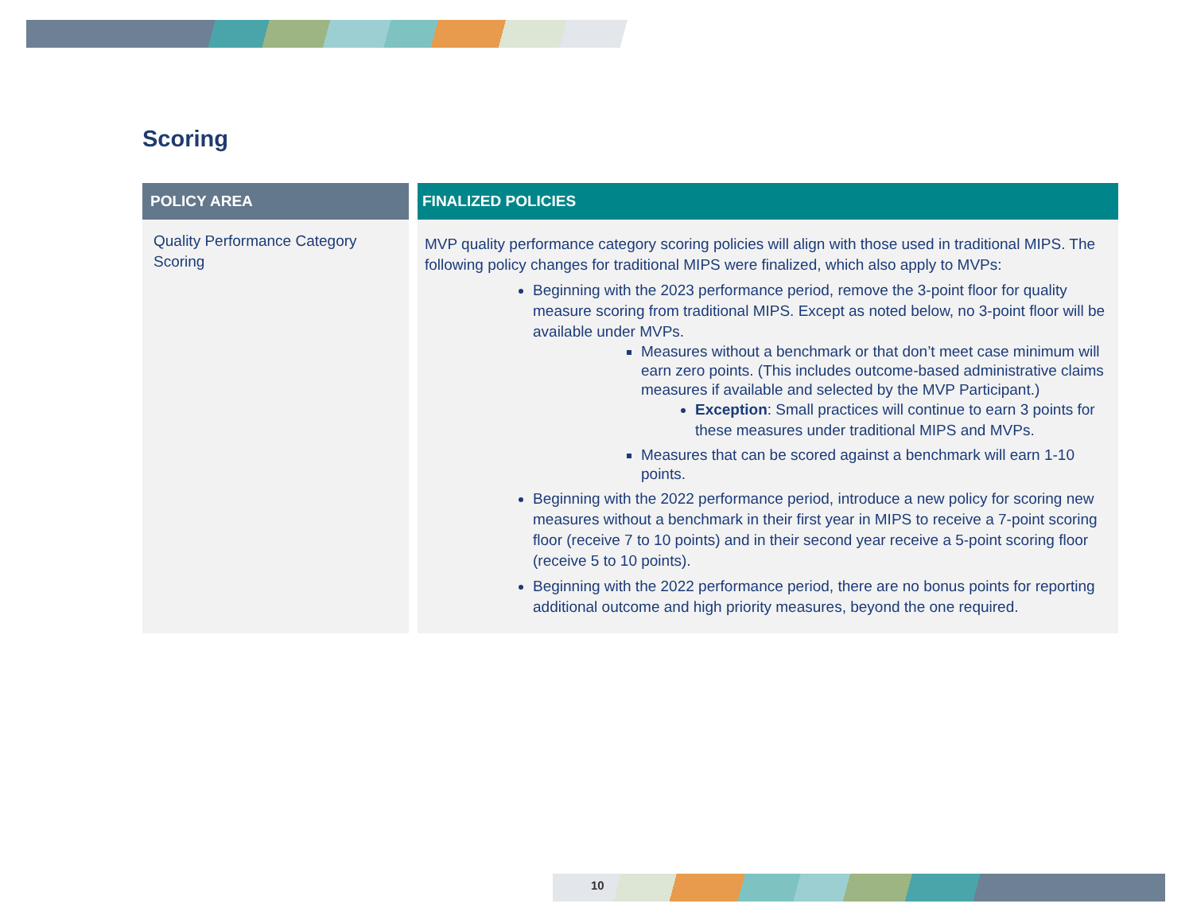Scoring
| POLICY AREA | | FINALIZED POLICIES |
| --- | --- | --- |
| Quality Performance Category Scoring | | MVP quality performance category scoring policies will align with those used in traditional MIPS. The following policy changes for traditional MIPS were finalized, which also apply to MVPs: Beginning with the 2023 performance period, remove the 3-point floor for quality measure scoring from traditional MIPS. Except as noted below, no 3-point floor will be available under MVPs. Measures without a benchmark or that don’t meet case minimum will earn zero points. (This includes outcome-based administrative claims measures if available and selected by the MVP Participant.) Exception : Small practices will continue to earn 3 points for these measures under traditional MIPS and MVPs. Measures that can be scored against a benchmark will earn 1-10 points. Beginning with the 2022 performance period, introduce a new policy for scoring new measures without a benchmark in their first year in MIPS to receive a 7-point scoring floor (receive 7 to 10 points) and in their second year receive a 5-point scoring floor (receive 5 to 10 points). Beginning with the 2022 performance period, there are no bonus points for reporting additional outcome and high priority measures, beyond the one required. |
10